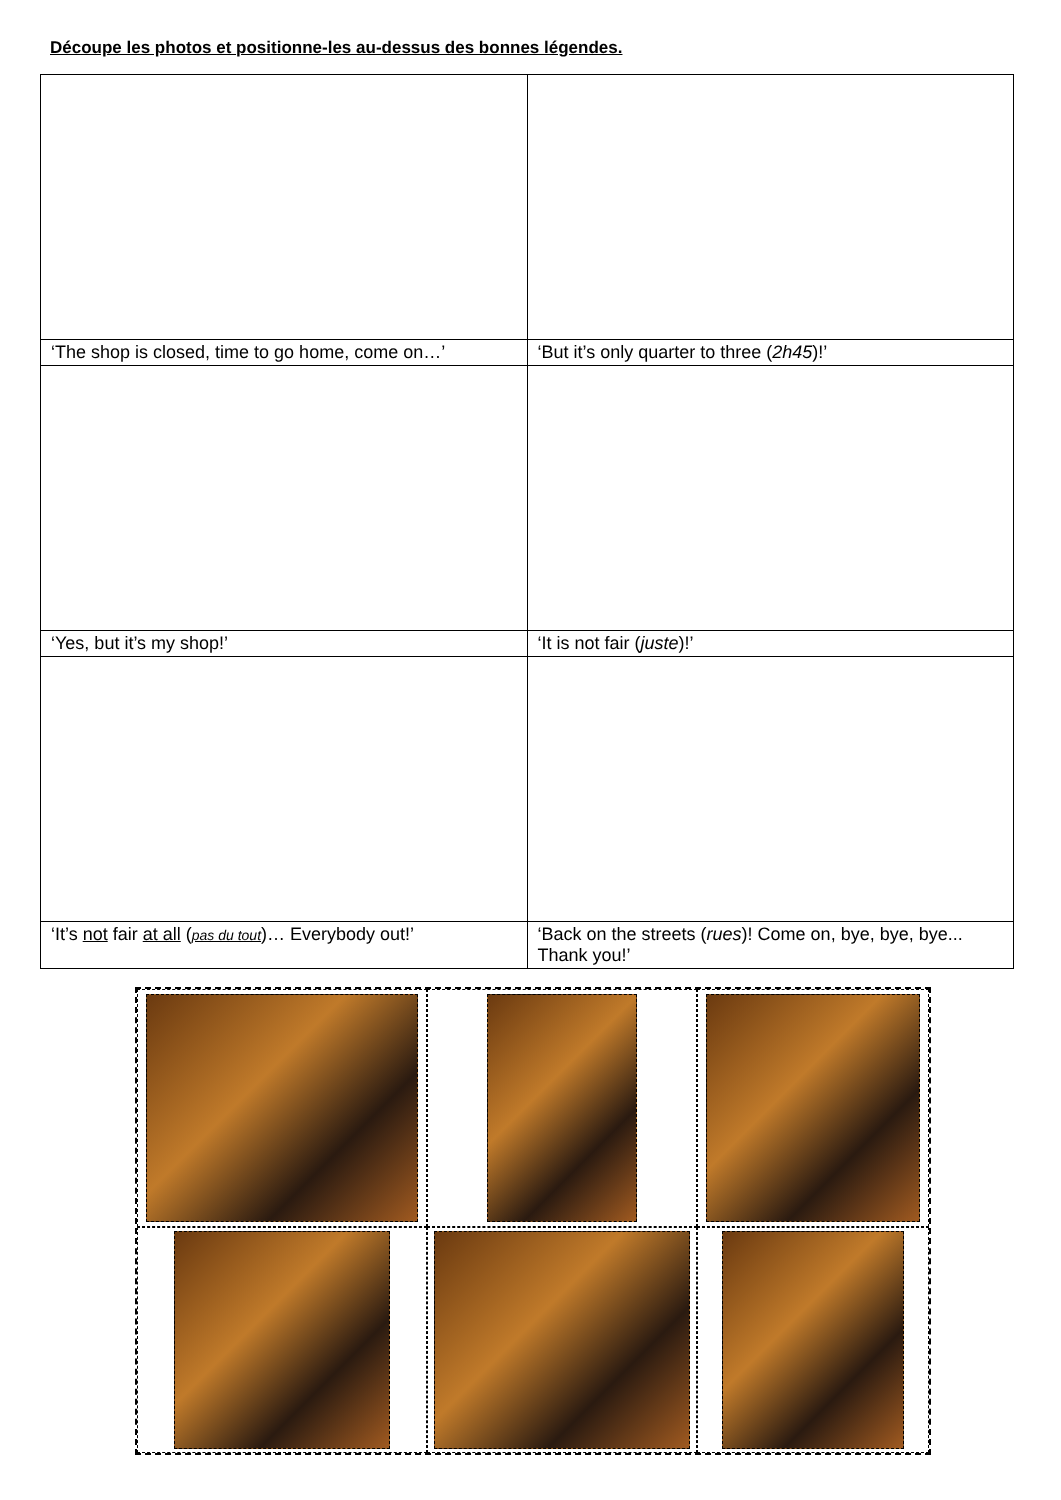Découpe les photos et positionne-les au-dessus des bonnes légendes.
| ‘The shop is closed, time to go home, come on…’ | ‘But it’s only quarter to three ( 2h45 )!’ |
| ‘Yes, but it’s my shop!’ | ‘It is not fair ( juste )!’ |
| ‘It’s not fair at all ( pas du tout )… Everybody out!’ | ‘Back on the streets ( rues )! Come on, bye, bye, bye... Thank you!’ |